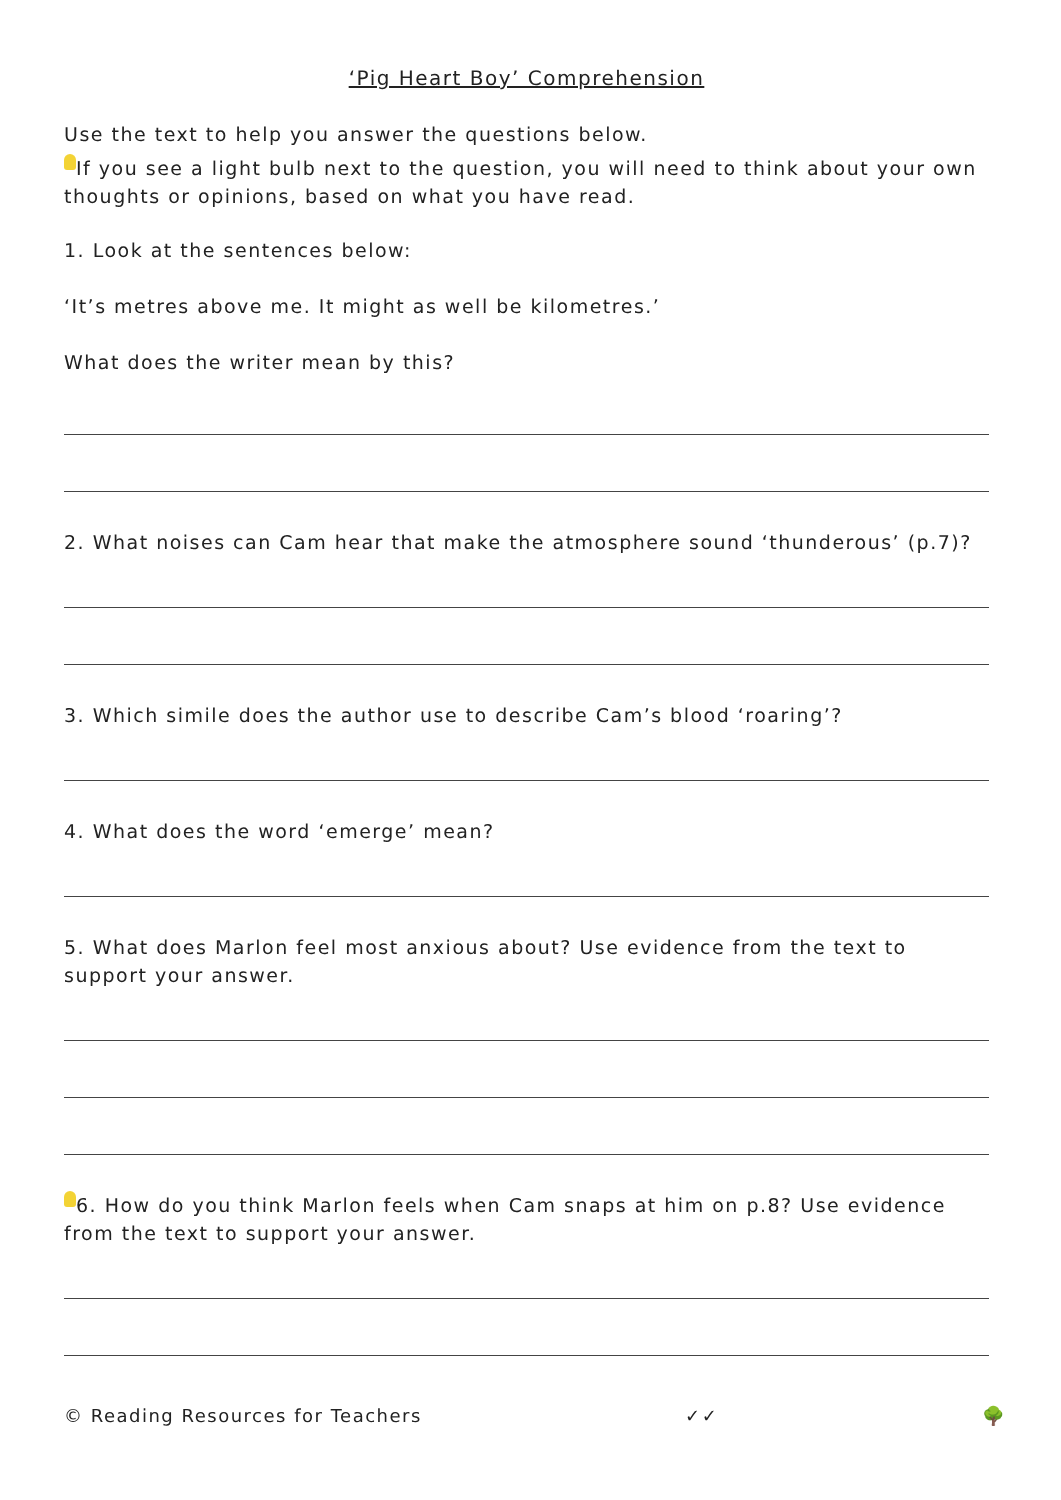‘Pig Heart Boy’ Comprehension
Use the text to help you answer the questions below.
If you see a light bulb next to the question, you will need to think about your own thoughts or opinions, based on what you have read.
1. Look at the sentences below:
‘It’s metres above me. It might as well be kilometres.’
What does the writer mean by this?
2. What noises can Cam hear that make the atmosphere sound ‘thunderous’ (p.7)?
3. Which simile does the author use to describe Cam’s blood ‘roaring’?
4. What does the word ‘emerge’ mean?
5. What does Marlon feel most anxious about? Use evidence from the text to support your answer.
6. How do you think Marlon feels when Cam snaps at him on p.8? Use evidence from the text to support your answer.
© Reading Resources for Teachers ✓✓ 🌳